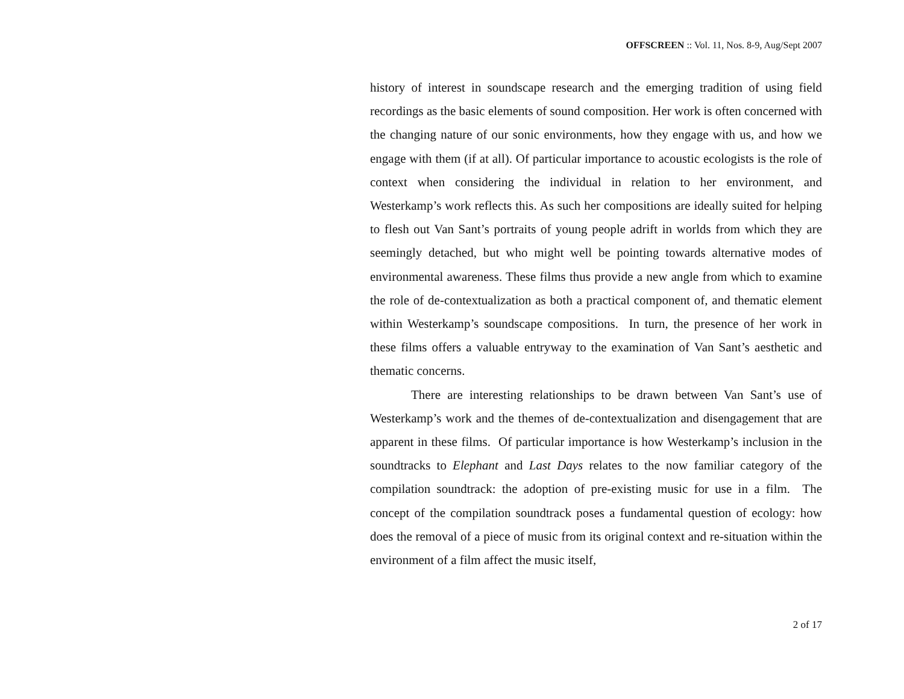OFFSCREEN :: Vol. 11, Nos. 8-9, Aug/Sept 2007
history of interest in soundscape research and the emerging tradition of using field recordings as the basic elements of sound composition. Her work is often concerned with the changing nature of our sonic environments, how they engage with us, and how we engage with them (if at all). Of particular importance to acoustic ecologists is the role of context when considering the individual in relation to her environment, and Westerkamp’s work reflects this. As such her compositions are ideally suited for helping to flesh out Van Sant’s portraits of young people adrift in worlds from which they are seemingly detached, but who might well be pointing towards alternative modes of environmental awareness. These films thus provide a new angle from which to examine the role of de-contextualization as both a practical component of, and thematic element within Westerkamp’s soundscape compositions. In turn, the presence of her work in these films offers a valuable entryway to the examination of Van Sant’s aesthetic and thematic concerns.
There are interesting relationships to be drawn between Van Sant’s use of Westerkamp’s work and the themes of de-contextualization and disengagement that are apparent in these films. Of particular importance is how Westerkamp’s inclusion in the soundtracks to Elephant and Last Days relates to the now familiar category of the compilation soundtrack: the adoption of pre-existing music for use in a film. The concept of the compilation soundtrack poses a fundamental question of ecology: how does the removal of a piece of music from its original context and re-situation within the environment of a film affect the music itself,
2 of 17